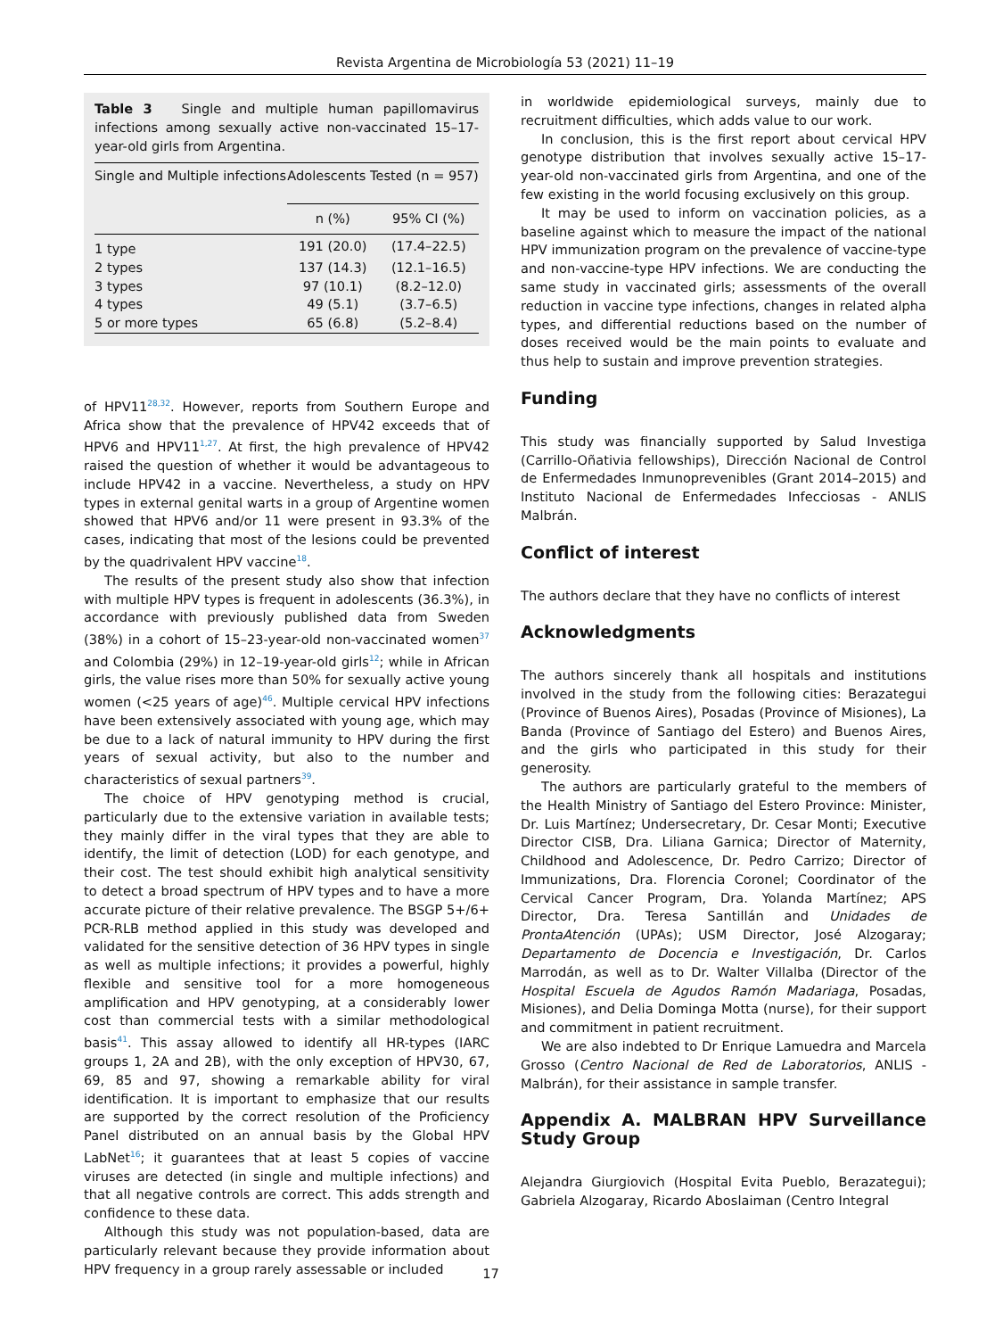Revista Argentina de Microbiología 53 (2021) 11–19
Table 3 Single and multiple human papillomavirus infections among sexually active non-vaccinated 15–17-year-old girls from Argentina.
| Single and Multiple infections | Adolescents Tested (n = 957) | |
| --- | --- | --- |
| | n (%) | 95% CI (%) |
| 1 type | 191 (20.0) | (17.4–22.5) |
| 2 types | 137 (14.3) | (12.1–16.5) |
| 3 types | 97 (10.1) | (8.2–12.0) |
| 4 types | 49 (5.1) | (3.7–6.5) |
| 5 or more types | 65 (6.8) | (5.2–8.4) |
of HPV11<sup>28,32</sup>. However, reports from Southern Europe and Africa show that the prevalence of HPV42 exceeds that of HPV6 and HPV11<sup>1,27</sup>. At first, the high prevalence of HPV42 raised the question of whether it would be advantageous to include HPV42 in a vaccine. Nevertheless, a study on HPV types in external genital warts in a group of Argentine women showed that HPV6 and/or 11 were present in 93.3% of the cases, indicating that most of the lesions could be prevented by the quadrivalent HPV vaccine<sup>18</sup>.
The results of the present study also show that infection with multiple HPV types is frequent in adolescents (36.3%), in accordance with previously published data from Sweden (38%) in a cohort of 15–23-year-old non-vaccinated women<sup>37</sup> and Colombia (29%) in 12–19-year-old girls<sup>12</sup>; while in African girls, the value rises more than 50% for sexually active young women (<25 years of age)<sup>46</sup>. Multiple cervical HPV infections have been extensively associated with young age, which may be due to a lack of natural immunity to HPV during the first years of sexual activity, but also to the number and characteristics of sexual partners<sup>39</sup>.
The choice of HPV genotyping method is crucial, particularly due to the extensive variation in available tests; they mainly differ in the viral types that they are able to identify, the limit of detection (LOD) for each genotype, and their cost. The test should exhibit high analytical sensitivity to detect a broad spectrum of HPV types and to have a more accurate picture of their relative prevalence. The BSGP 5+/6+ PCR-RLB method applied in this study was developed and validated for the sensitive detection of 36 HPV types in single as well as multiple infections; it provides a powerful, highly flexible and sensitive tool for a more homogeneous amplification and HPV genotyping, at a considerably lower cost than commercial tests with a similar methodological basis<sup>41</sup>. This assay allowed to identify all HR-types (IARC groups 1, 2A and 2B), with the only exception of HPV30, 67, 69, 85 and 97, showing a remarkable ability for viral identification. It is important to emphasize that our results are supported by the correct resolution of the Proficiency Panel distributed on an annual basis by the Global HPV LabNet<sup>16</sup>; it guarantees that at least 5 copies of vaccine viruses are detected (in single and multiple infections) and that all negative controls are correct. This adds strength and confidence to these data.
Although this study was not population-based, data are particularly relevant because they provide information about HPV frequency in a group rarely assessable or included
in worldwide epidemiological surveys, mainly due to recruitment difficulties, which adds value to our work.
In conclusion, this is the first report about cervical HPV genotype distribution that involves sexually active 15–17-year-old non-vaccinated girls from Argentina, and one of the few existing in the world focusing exclusively on this group.
It may be used to inform on vaccination policies, as a baseline against which to measure the impact of the national HPV immunization program on the prevalence of vaccine-type and non-vaccine-type HPV infections. We are conducting the same study in vaccinated girls; assessments of the overall reduction in vaccine type infections, changes in related alpha types, and differential reductions based on the number of doses received would be the main points to evaluate and thus help to sustain and improve prevention strategies.
Funding
This study was financially supported by Salud Investiga (Carrillo-Oñativia fellowships), Dirección Nacional de Control de Enfermedades Inmunoprevenibles (Grant 2014–2015) and Instituto Nacional de Enfermedades Infecciosas - ANLIS Malbrán.
Conflict of interest
The authors declare that they have no conflicts of interest
Acknowledgments
The authors sincerely thank all hospitals and institutions involved in the study from the following cities: Berazategui (Province of Buenos Aires), Posadas (Province of Misiones), La Banda (Province of Santiago del Estero) and Buenos Aires, and the girls who participated in this study for their generosity.
The authors are particularly grateful to the members of the Health Ministry of Santiago del Estero Province: Minister, Dr. Luis Martínez; Undersecretary, Dr. Cesar Monti; Executive Director CISB, Dra. Liliana Garnica; Director of Maternity, Childhood and Adolescence, Dr. Pedro Carrizo; Director of Immunizations, Dra. Florencia Coronel; Coordinator of the Cervical Cancer Program, Dra. Yolanda Martínez; APS Director, Dra. Teresa Santillán and Unidades de ProntaAtención (UPAs); USM Director, José Alzogaray; Departamento de Docencia e Investigación, Dr. Carlos Marrodán, as well as to Dr. Walter Villalba (Director of the Hospital Escuela de Agudos Ramón Madariaga, Posadas, Misiones), and Delia Dominga Motta (nurse), for their support and commitment in patient recruitment.
We are also indebted to Dr Enrique Lamuedra and Marcela Grosso (Centro Nacional de Red de Laboratorios, ANLIS - Malbrán), for their assistance in sample transfer.
Appendix A. MALBRAN HPV Surveillance Study Group
Alejandra Giurgiovich (Hospital Evita Pueblo, Berazategui); Gabriela Alzogaray, Ricardo Aboslaiman (Centro Integral
17